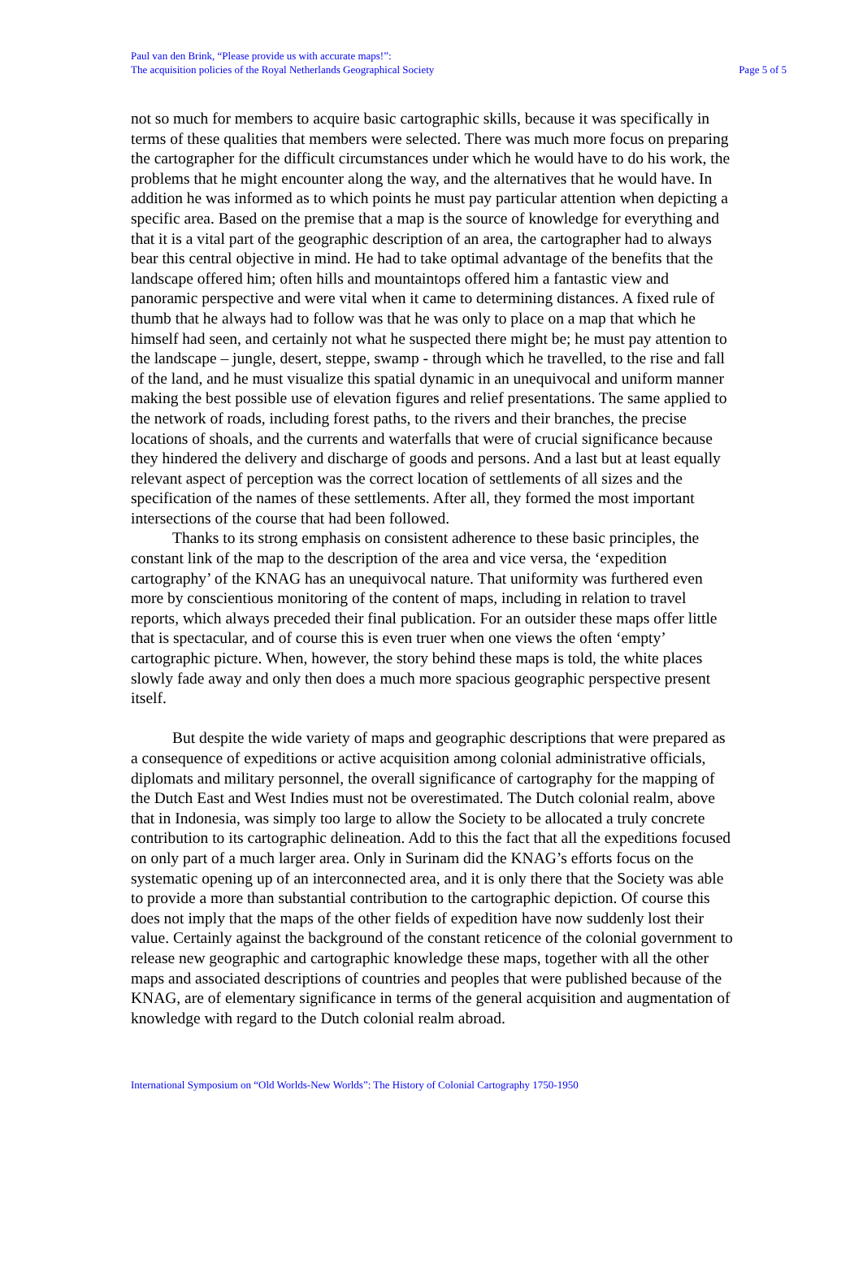Paul van den Brink, “Please provide us with accurate maps!”:
The acquisition policies of the Royal Netherlands Geographical Society
Page 5 of 5
not so much for members to acquire basic cartographic skills, because it was specifically in terms of these qualities that members were selected. There was much more focus on preparing the cartographer for the difficult circumstances under which he would have to do his work, the problems that he might encounter along the way, and the alternatives that he would have. In addition he was informed as to which points he must pay particular attention when depicting a specific area. Based on the premise that a map is the source of knowledge for everything and that it is a vital part of the geographic description of an area, the cartographer had to always bear this central objective in mind. He had to take optimal advantage of the benefits that the landscape offered him; often hills and mountaintops offered him a fantastic view and panoramic perspective and were vital when it came to determining distances. A fixed rule of thumb that he always had to follow was that he was only to place on a map that which he himself had seen, and certainly not what he suspected there might be; he must pay attention to the landscape – jungle, desert, steppe, swamp - through which he travelled, to the rise and fall of the land, and he must visualize this spatial dynamic in an unequivocal and uniform manner making the best possible use of elevation figures and relief presentations. The same applied to the network of roads, including forest paths, to the rivers and their branches, the precise locations of shoals, and the currents and waterfalls that were of crucial significance because they hindered the delivery and discharge of goods and persons. And a last but at least equally relevant aspect of perception was the correct location of settlements of all sizes and the specification of the names of these settlements. After all, they formed the most important intersections of the course that had been followed.
Thanks to its strong emphasis on consistent adherence to these basic principles, the constant link of the map to the description of the area and vice versa, the ‘expedition cartography’ of the KNAG has an unequivocal nature. That uniformity was furthered even more by conscientious monitoring of the content of maps, including in relation to travel reports, which always preceded their final publication. For an outsider these maps offer little that is spectacular, and of course this is even truer when one views the often ‘empty’ cartographic picture. When, however, the story behind these maps is told, the white places slowly fade away and only then does a much more spacious geographic perspective present itself.
But despite the wide variety of maps and geographic descriptions that were prepared as a consequence of expeditions or active acquisition among colonial administrative officials, diplomats and military personnel, the overall significance of cartography for the mapping of the Dutch East and West Indies must not be overestimated. The Dutch colonial realm, above that in Indonesia, was simply too large to allow the Society to be allocated a truly concrete contribution to its cartographic delineation. Add to this the fact that all the expeditions focused on only part of a much larger area. Only in Surinam did the KNAG’s efforts focus on the systematic opening up of an interconnected area, and it is only there that the Society was able to provide a more than substantial contribution to the cartographic depiction. Of course this does not imply that the maps of the other fields of expedition have now suddenly lost their value. Certainly against the background of the constant reticence of the colonial government to release new geographic and cartographic knowledge these maps, together with all the other maps and associated descriptions of countries and peoples that were published because of the KNAG, are of elementary significance in terms of the general acquisition and augmentation of knowledge with regard to the Dutch colonial realm abroad.
International Symposium on “Old Worlds-New Worlds”: The History of Colonial Cartography 1750-1950